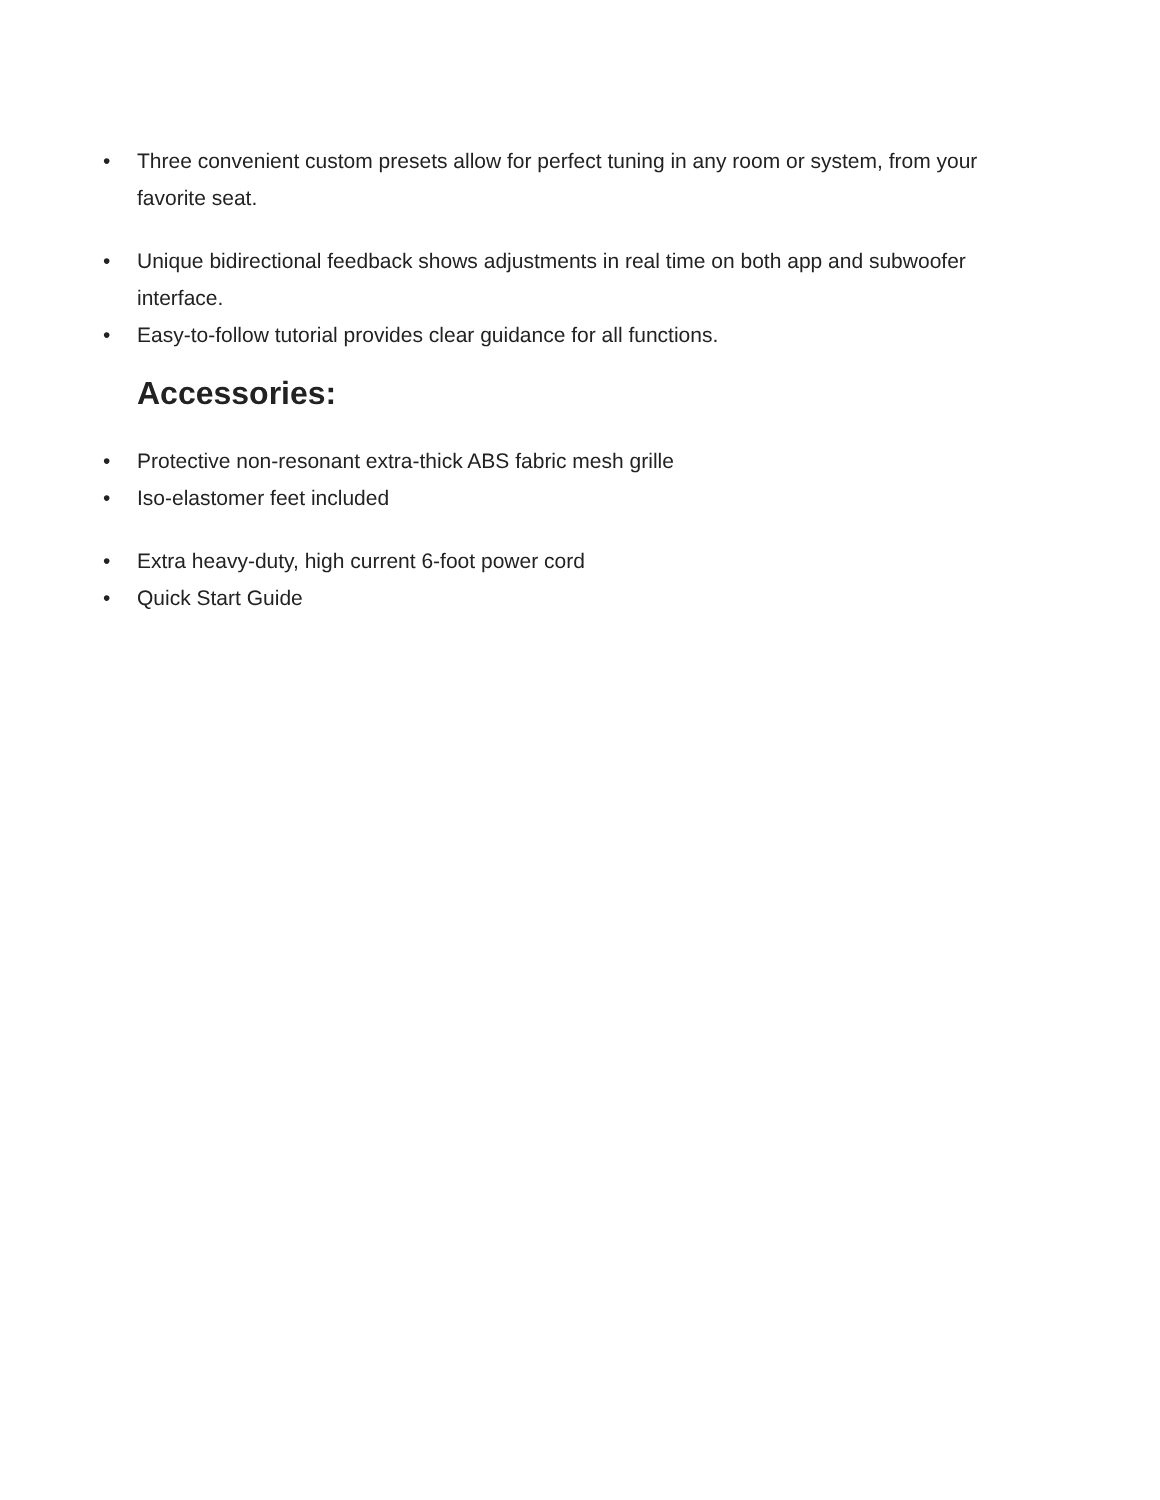• Three convenient custom presets allow for perfect tuning in any room or system, from your favorite seat.
• Unique bidirectional feedback shows adjustments in real time on both app and subwoofer interface.
• Easy-to-follow tutorial provides clear guidance for all functions.
Accessories:
• Protective non-resonant extra-thick ABS fabric mesh grille
• Iso-elastomer feet included
• Extra heavy-duty, high current 6-foot power cord
• Quick Start Guide